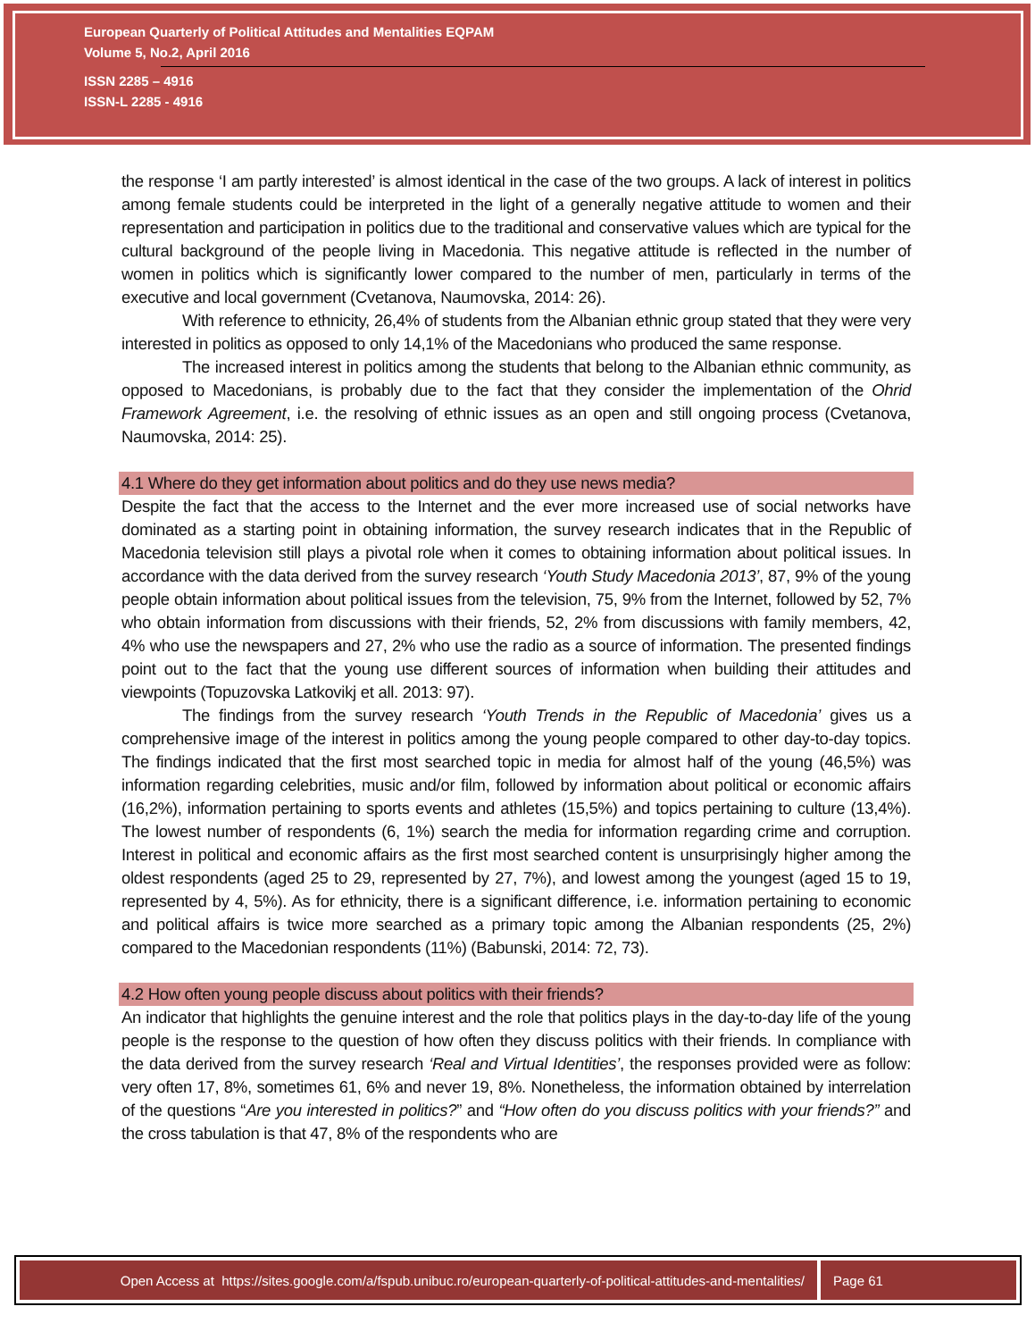European Quarterly of Political Attitudes and Mentalities EQPAM
Volume 5, No.2, April 2016
ISSN 2285 – 4916
ISSN-L 2285 - 4916
the response ‘I am partly interested’ is almost identical in the case of the two groups. A lack of interest in politics among female students could be interpreted in the light of a generally negative attitude to women and their representation and participation in politics due to the traditional and conservative values which are typical for the cultural background of the people living in Macedonia. This negative attitude is reflected in the number of women in politics which is significantly lower compared to the number of men, particularly in terms of the executive and local government (Cvetanova, Naumovska, 2014: 26).
With reference to ethnicity, 26,4% of students from the Albanian ethnic group stated that they were very interested in politics as opposed to only 14,1% of the Macedonians who produced the same response.
The increased interest in politics among the students that belong to the Albanian ethnic community, as opposed to Macedonians, is probably due to the fact that they consider the implementation of the Ohrid Framework Agreement, i.e. the resolving of ethnic issues as an open and still ongoing process (Cvetanova, Naumovska, 2014: 25).
4.1 Where do they get information about politics and do they use news media?
Despite the fact that the access to the Internet and the ever more increased use of social networks have dominated as a starting point in obtaining information, the survey research indicates that in the Republic of Macedonia television still plays a pivotal role when it comes to obtaining information about political issues. In accordance with the data derived from the survey research ‘Youth Study Macedonia 2013’, 87, 9% of the young people obtain information about political issues from the television, 75, 9% from the Internet, followed by 52, 7% who obtain information from discussions with their friends, 52, 2% from discussions with family members, 42, 4% who use the newspapers and 27, 2% who use the radio as a source of information. The presented findings point out to the fact that the young use different sources of information when building their attitudes and viewpoints (Topuzovska Latkovikj et all. 2013: 97).
The findings from the survey research ‘Youth Trends in the Republic of Macedonia’ gives us a comprehensive image of the interest in politics among the young people compared to other day-to-day topics. The findings indicated that the first most searched topic in media for almost half of the young (46,5%) was information regarding celebrities, music and/or film, followed by information about political or economic affairs (16,2%), information pertaining to sports events and athletes (15,5%) and topics pertaining to culture (13,4%). The lowest number of respondents (6, 1%) search the media for information regarding crime and corruption. Interest in political and economic affairs as the first most searched content is unsurprisingly higher among the oldest respondents (aged 25 to 29, represented by 27, 7%), and lowest among the youngest (aged 15 to 19, represented by 4, 5%). As for ethnicity, there is a significant difference, i.e. information pertaining to economic and political affairs is twice more searched as a primary topic among the Albanian respondents (25, 2%) compared to the Macedonian respondents (11%) (Babunski, 2014: 72, 73).
4.2 How often young people discuss about politics with their friends?
An indicator that highlights the genuine interest and the role that politics plays in the day-to-day life of the young people is the response to the question of how often they discuss politics with their friends. In compliance with the data derived from the survey research ‘Real and Virtual Identities’, the responses provided were as follow: very often 17, 8%, sometimes 61, 6% and never 19, 8%. Nonetheless, the information obtained by interrelation of the questions “Are you interested in politics?” and “How often do you discuss politics with your friends?” and the cross tabulation is that 47, 8% of the respondents who are
Open Access at https://sites.google.com/a/fspub.unibuc.ro/european-quarterly-of-political-attitudes-and-mentalities/
Page 61